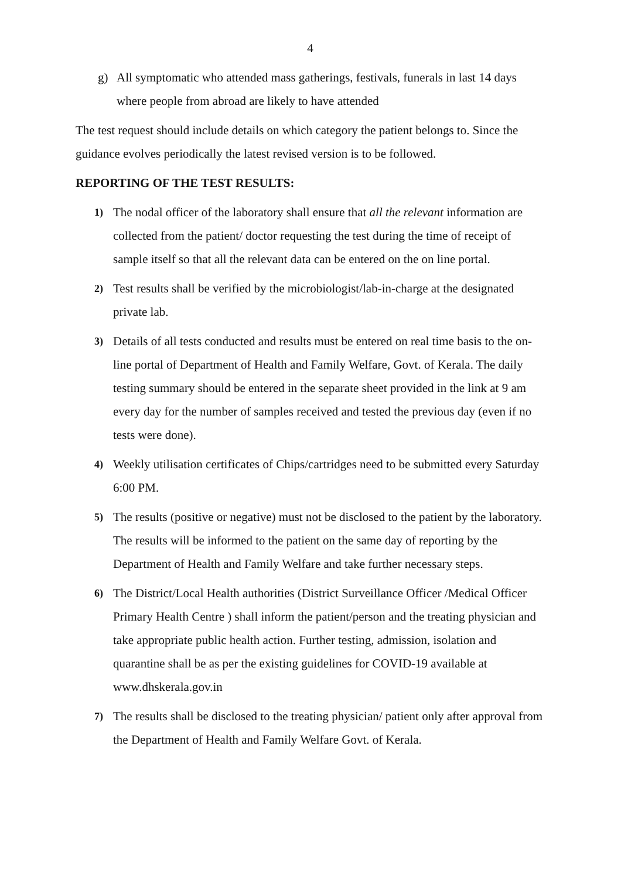4
g) All symptomatic who attended mass gatherings, festivals, funerals in last 14 days where people from abroad are likely to have attended
The test request should include details on which category the patient belongs to. Since the guidance evolves periodically the latest revised version is to be followed.
REPORTING OF THE TEST RESULTS:
1) The nodal officer of the laboratory shall ensure that all the relevant information are collected from the patient/ doctor requesting the test during the time of receipt of sample itself so that all the relevant data can be entered on the on line portal.
2) Test results shall be verified by the microbiologist/lab-in-charge at the designated private lab.
3) Details of all tests conducted and results must be entered on real time basis to the on-line portal of Department of Health and Family Welfare, Govt. of Kerala. The daily testing summary should be entered in the separate sheet provided in the link at 9 am every day for the number of samples received and tested the previous day (even if no tests were done).
4) Weekly utilisation certificates of Chips/cartridges need to be submitted every Saturday 6:00 PM.
5) The results (positive or negative) must not be disclosed to the patient by the laboratory. The results will be informed to the patient on the same day of reporting by the Department of Health and Family Welfare and take further necessary steps.
6) The District/Local Health authorities (District Surveillance Officer /Medical Officer Primary Health Centre ) shall inform the patient/person and the treating physician and take appropriate public health action. Further testing, admission, isolation and quarantine shall be as per the existing guidelines for COVID-19 available at www.dhskerala.gov.in
7) The results shall be disclosed to the treating physician/ patient only after approval from the Department of Health and Family Welfare Govt. of Kerala.